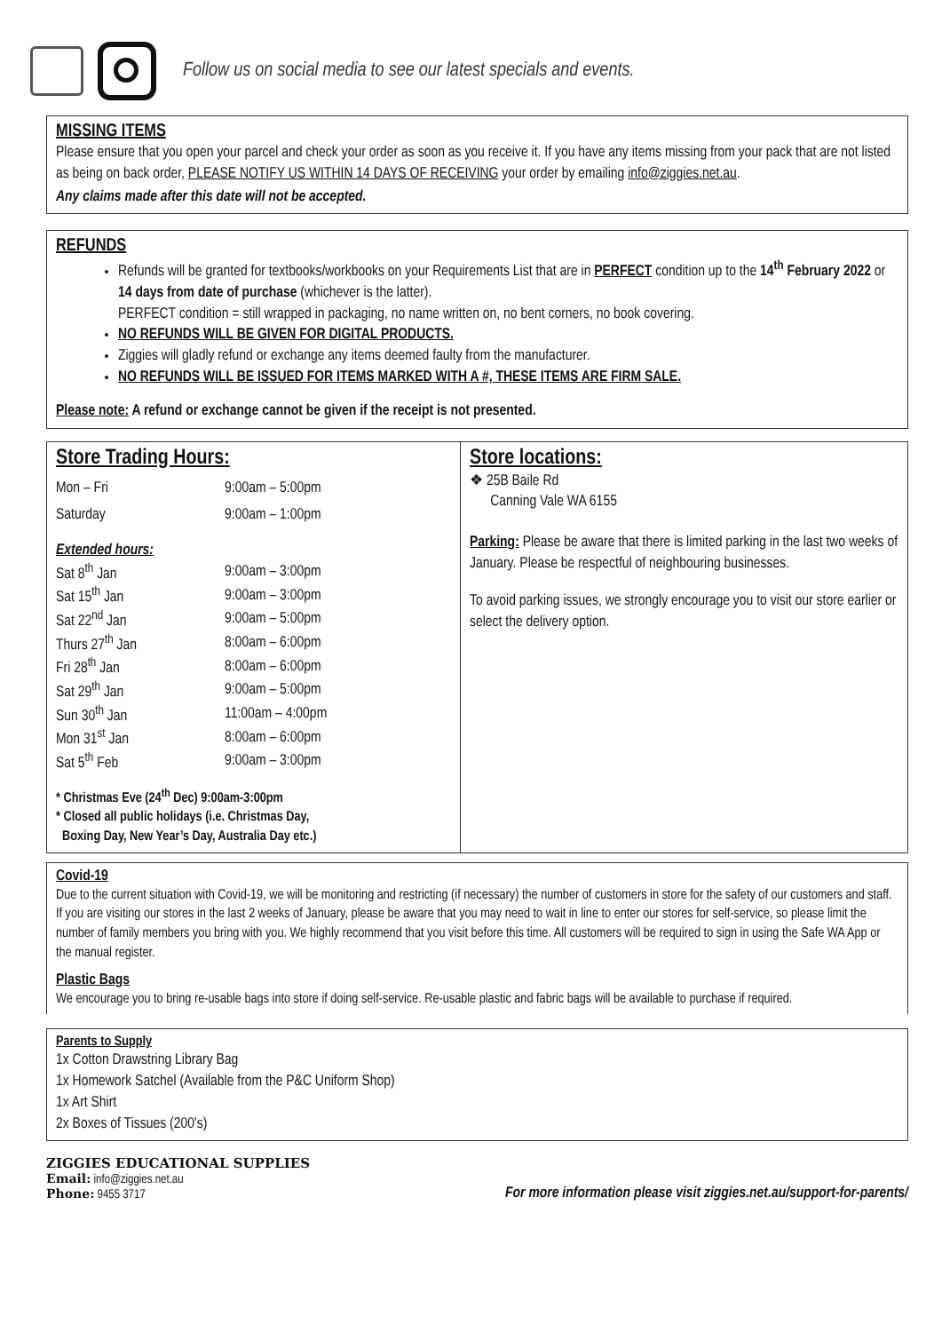Follow us on social media to see our latest specials and events.
MISSING ITEMS
Please ensure that you open your parcel and check your order as soon as you receive it. If you have any items missing from your pack that are not listed as being on back order, PLEASE NOTIFY US WITHIN 14 DAYS OF RECEIVING your order by emailing info@ziggies.net.au.
Any claims made after this date will not be accepted.
REFUNDS
Refunds will be granted for textbooks/workbooks on your Requirements List that are in PERFECT condition up to the 14<sup>th</sup> February 2022 or 14 days from date of purchase (whichever is the latter).
PERFECT condition = still wrapped in packaging, no name written on, no bent corners, no book covering.
NO REFUNDS WILL BE GIVEN FOR DIGITAL PRODUCTS.
Ziggies will gladly refund or exchange any items deemed faulty from the manufacturer.
NO REFUNDS WILL BE ISSUED FOR ITEMS MARKED WITH A #, THESE ITEMS ARE FIRM SALE.
Please note: A refund or exchange cannot be given if the receipt is not presented.
Store Trading Hours:
| Mon – Fri | 9:00am – 5:00pm |
| Saturday | 9:00am – 1:00pm |
| Extended hours: | |
| Sat 8<sup>th</sup> Jan | 9:00am – 3:00pm |
| Sat 15<sup>th</sup> Jan | 9:00am – 3:00pm |
| Sat 22<sup>nd</sup> Jan | 9:00am – 5:00pm |
| Thurs 27<sup>th</sup> Jan | 8:00am – 6:00pm |
| Fri 28<sup>th</sup> Jan | 8:00am – 6:00pm |
| Sat 29<sup>th</sup> Jan | 9:00am – 5:00pm |
| Sun 30<sup>th</sup> Jan | 11:00am – 4:00pm |
| Mon 31<sup>st</sup> Jan | 8:00am – 6:00pm |
| Sat 5<sup>th</sup> Feb | 9:00am – 3:00pm |
* Christmas Eve (24<sup>th</sup> Dec) 9:00am-3:00pm
* Closed all public holidays (i.e. Christmas Day,
Boxing Day, New Year’s Day, Australia Day etc.)
Store locations:
❖ 25B Baile Rd
Canning Vale WA 6155
Parking: Please be aware that there is limited parking in the last two weeks of January. Please be respectful of neighbouring businesses.
To avoid parking issues, we strongly encourage you to visit our store earlier or select the delivery option.
Covid-19
Due to the current situation with Covid-19, we will be monitoring and restricting (if necessary) the number of customers in store for the safety of our customers and staff. If you are visiting our stores in the last 2 weeks of January, please be aware that you may need to wait in line to enter our stores for self-service, so please limit the number of family members you bring with you. We highly recommend that you visit before this time. All customers will be required to sign in using the Safe WA App or the manual register.
Plastic Bags
We encourage you to bring re-usable bags into store if doing self-service. Re-usable plastic and fabric bags will be available to purchase if required.
Parents to Supply
1x Cotton Drawstring Library Bag
1x Homework Satchel (Available from the P&C Uniform Shop)
1x Art Shirt
2x Boxes of Tissues (200's)
ZIGGIES EDUCATIONAL SUPPLIES
Email: info@ziggies.net.au
Phone: 9455 3717
For more information please visit ziggies.net.au/support-for-parents/